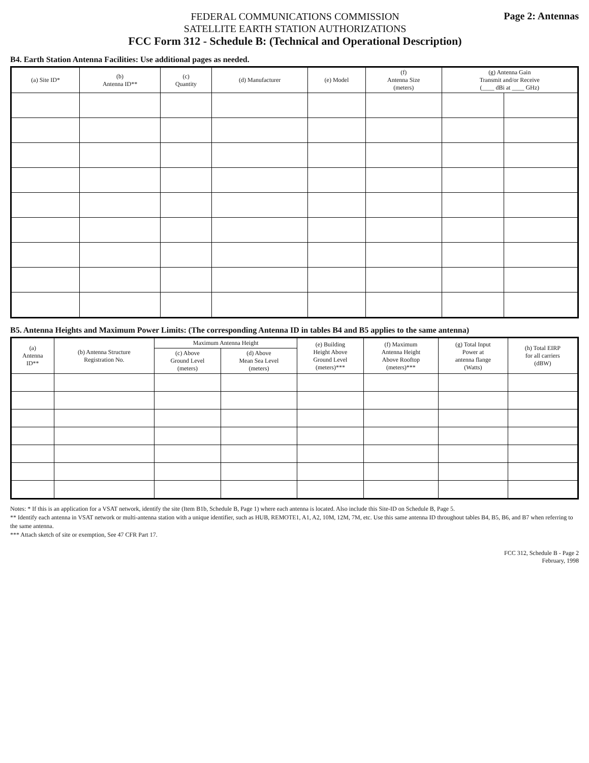FEDERAL COMMUNICATIONS COMMISSION
SATELLITE EARTH STATION AUTHORIZATIONS
FCC Form 312 - Schedule B: (Technical and Operational Description)
Page 2: Antennas
B4. Earth Station Antenna Facilities: Use additional pages as needed.
| (a) Site ID* | (b) Antenna ID** | (c) Quantity | (d) Manufacturer | (e) Model | (f) Antenna Size (meters) | (g) Antenna Gain Transmit and/or Receive (____ dBi at ____ GHz) | |
| --- | --- | --- | --- | --- | --- | --- | --- |
B5. Antenna Heights and Maximum Power Limits: (The corresponding Antenna ID in tables B4 and B5 applies to the same antenna)
| (a) Antenna ID** | (b) Antenna Structure Registration No. | Maximum Antenna Height | | (e) Building Height Above Ground Level (meters)*** | (f) Maximum Antenna Height Above Rooftop (meters)*** | (g) Total Input Power at antenna flange (Watts) | (h) Total EIRP for all carriers (dBW) |
| --- | --- | --- | --- | --- | --- | --- | --- |
| | | (c) Above Ground Level (meters) | (d) Above Mean Sea Level (meters) | | | | |
Notes: * If this is an application for a VSAT network, identify the site (Item B1b, Schedule B, Page 1) where each antenna is located. Also include this Site-ID on Schedule B, Page 5.
** Identify each antenna in VSAT network or multi-antenna station with a unique identifier, such as HUB, REMOTE1, A1, A2, 10M, 12M, 7M, etc. Use this same antenna ID throughout tables B4, B5, B6, and B7 when referring to the same antenna.
*** Attach sketch of site or exemption, See 47 CFR Part 17.
FCC 312, Schedule B - Page 2
February, 1998